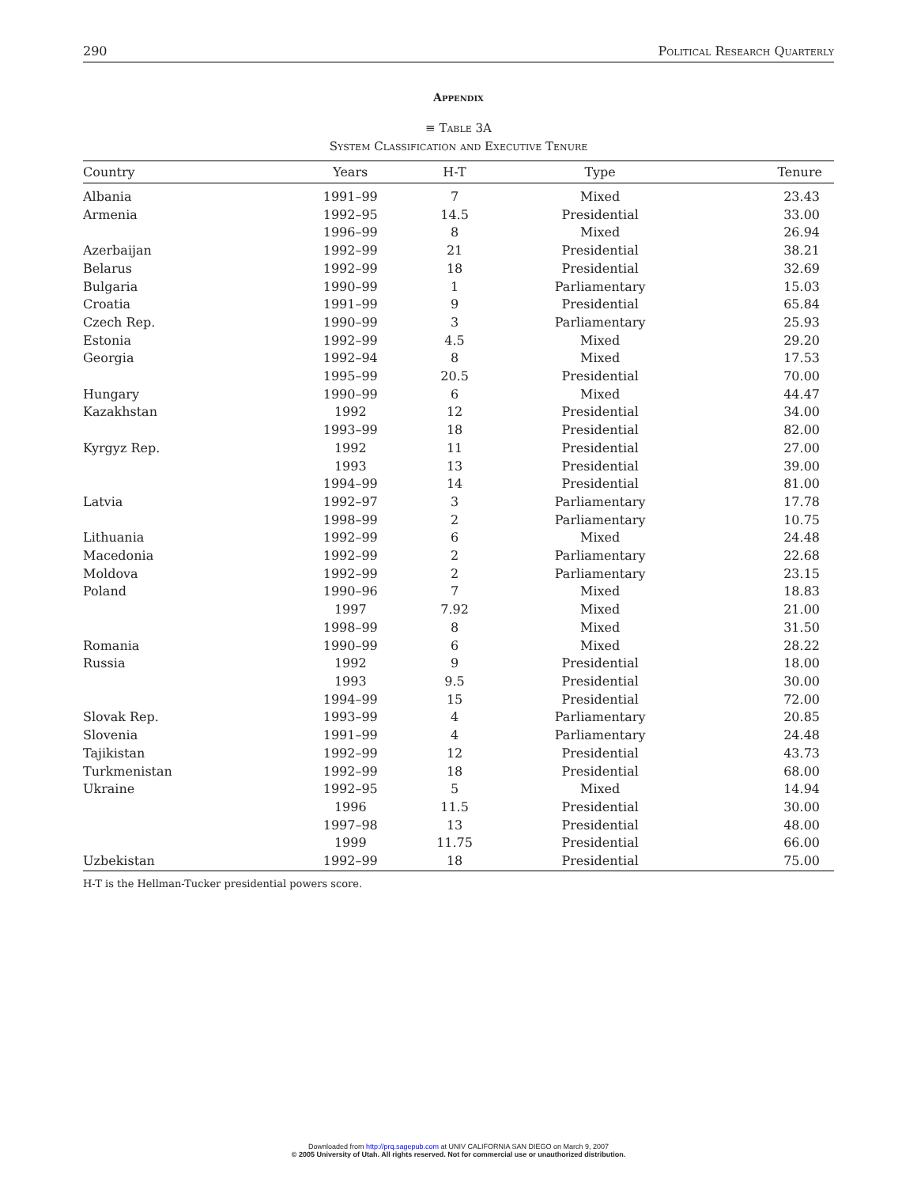290 Political Research Quarterly
Appendix
≡ Table 3A
System Classification and Executive Tenure
| Country | Years | H-T | Type | Tenure |
| --- | --- | --- | --- | --- |
| Albania | 1991–99 | 7 | Mixed | 23.43 |
| Armenia | 1992–95 | 14.5 | Presidential | 33.00 |
| | 1996–99 | 8 | Mixed | 26.94 |
| Azerbaijan | 1992–99 | 21 | Presidential | 38.21 |
| Belarus | 1992–99 | 18 | Presidential | 32.69 |
| Bulgaria | 1990–99 | 1 | Parliamentary | 15.03 |
| Croatia | 1991–99 | 9 | Presidential | 65.84 |
| Czech Rep. | 1990–99 | 3 | Parliamentary | 25.93 |
| Estonia | 1992–99 | 4.5 | Mixed | 29.20 |
| Georgia | 1992–94 | 8 | Mixed | 17.53 |
| | 1995–99 | 20.5 | Presidential | 70.00 |
| Hungary | 1990–99 | 6 | Mixed | 44.47 |
| Kazakhstan | 1992 | 12 | Presidential | 34.00 |
| | 1993–99 | 18 | Presidential | 82.00 |
| Kyrgyz Rep. | 1992 | 11 | Presidential | 27.00 |
| | 1993 | 13 | Presidential | 39.00 |
| | 1994–99 | 14 | Presidential | 81.00 |
| Latvia | 1992–97 | 3 | Parliamentary | 17.78 |
| | 1998–99 | 2 | Parliamentary | 10.75 |
| Lithuania | 1992–99 | 6 | Mixed | 24.48 |
| Macedonia | 1992–99 | 2 | Parliamentary | 22.68 |
| Moldova | 1992–99 | 2 | Parliamentary | 23.15 |
| Poland | 1990–96 | 7 | Mixed | 18.83 |
| | 1997 | 7.92 | Mixed | 21.00 |
| | 1998–99 | 8 | Mixed | 31.50 |
| Romania | 1990–99 | 6 | Mixed | 28.22 |
| Russia | 1992 | 9 | Presidential | 18.00 |
| | 1993 | 9.5 | Presidential | 30.00 |
| | 1994–99 | 15 | Presidential | 72.00 |
| Slovak Rep. | 1993–99 | 4 | Parliamentary | 20.85 |
| Slovenia | 1991–99 | 4 | Parliamentary | 24.48 |
| Tajikistan | 1992–99 | 12 | Presidential | 43.73 |
| Turkmenistan | 1992–99 | 18 | Presidential | 68.00 |
| Ukraine | 1992–95 | 5 | Mixed | 14.94 |
| | 1996 | 11.5 | Presidential | 30.00 |
| | 1997–98 | 13 | Presidential | 48.00 |
| | 1999 | 11.75 | Presidential | 66.00 |
| Uzbekistan | 1992–99 | 18 | Presidential | 75.00 |
H-T is the Hellman-Tucker presidential powers score.
Downloaded from http://prq.sagepub.com at UNIV CALIFORNIA SAN DIEGO on March 9, 2007
© 2005 University of Utah. All rights reserved. Not for commercial use or unauthorized distribution.